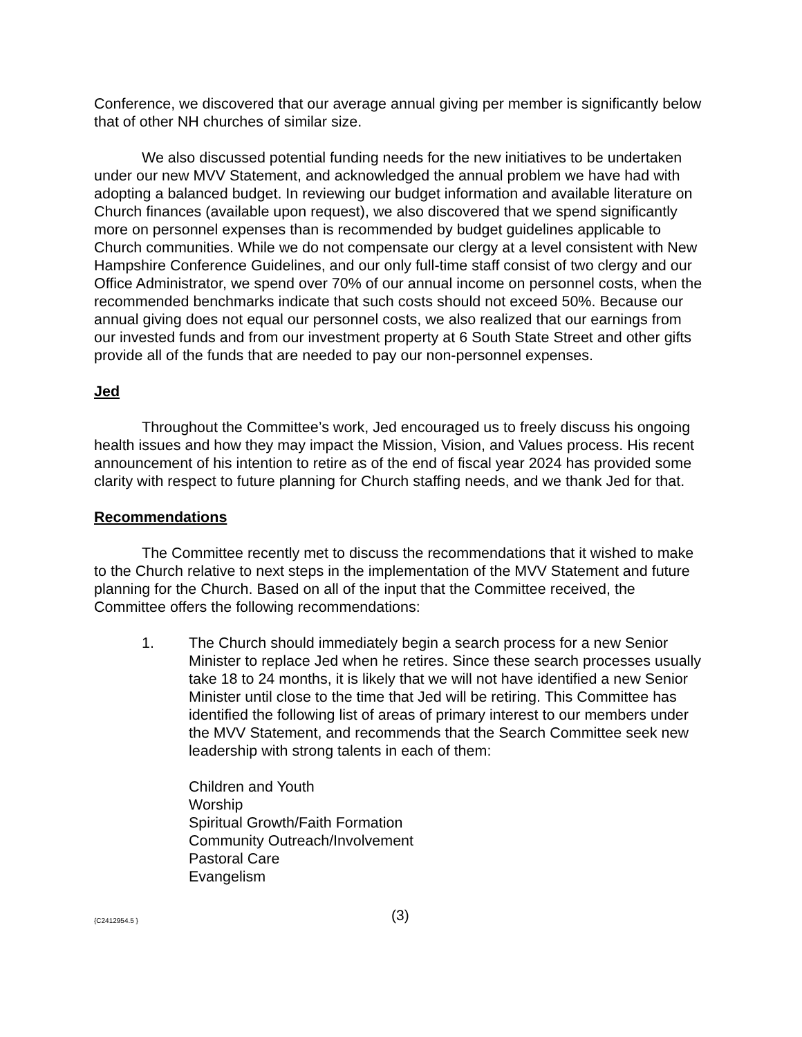Conference, we discovered that our average annual giving per member is significantly below that of other NH churches of similar size.
We also discussed potential funding needs for the new initiatives to be undertaken under our new MVV Statement, and acknowledged the annual problem we have had with adopting a balanced budget. In reviewing our budget information and available literature on Church finances (available upon request), we also discovered that we spend significantly more on personnel expenses than is recommended by budget guidelines applicable to Church communities. While we do not compensate our clergy at a level consistent with New Hampshire Conference Guidelines, and our only full-time staff consist of two clergy and our Office Administrator, we spend over 70% of our annual income on personnel costs, when the recommended benchmarks indicate that such costs should not exceed 50%. Because our annual giving does not equal our personnel costs, we also realized that our earnings from our invested funds and from our investment property at 6 South State Street and other gifts provide all of the funds that are needed to pay our non-personnel expenses.
Jed
Throughout the Committee’s work, Jed encouraged us to freely discuss his ongoing health issues and how they may impact the Mission, Vision, and Values process. His recent announcement of his intention to retire as of the end of fiscal year 2024 has provided some clarity with respect to future planning for Church staffing needs, and we thank Jed for that.
Recommendations
The Committee recently met to discuss the recommendations that it wished to make to the Church relative to next steps in the implementation of the MVV Statement and future planning for the Church. Based on all of the input that the Committee received, the Committee offers the following recommendations:
1. The Church should immediately begin a search process for a new Senior Minister to replace Jed when he retires. Since these search processes usually take 18 to 24 months, it is likely that we will not have identified a new Senior Minister until close to the time that Jed will be retiring. This Committee has identified the following list of areas of primary interest to our members under the MVV Statement, and recommends that the Search Committee seek new leadership with strong talents in each of them:
Children and Youth
Worship
Spiritual Growth/Faith Formation
Community Outreach/Involvement
Pastoral Care
Evangelism
{C2412954.5 }
(3)